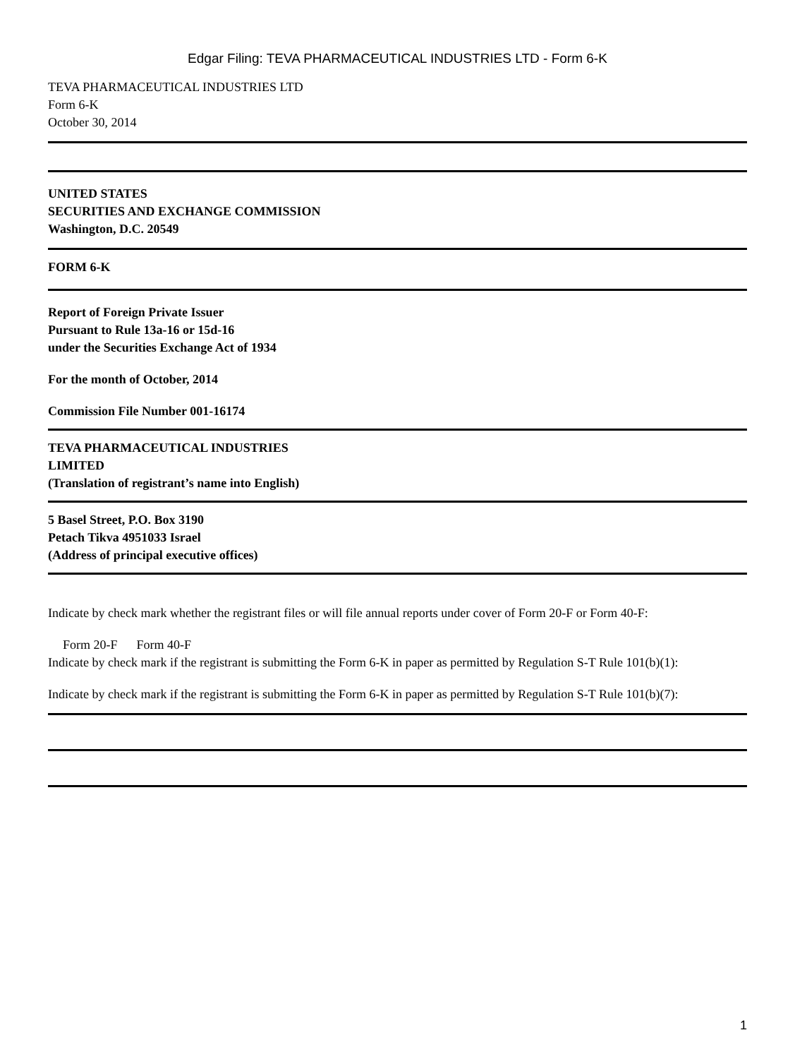Edgar Filing: TEVA PHARMACEUTICAL INDUSTRIES LTD - Form 6-K
TEVA PHARMACEUTICAL INDUSTRIES LTD
Form 6-K
October 30, 2014
UNITED STATES
SECURITIES AND EXCHANGE COMMISSION
Washington, D.C. 20549
FORM 6-K
Report of Foreign Private Issuer
Pursuant to Rule 13a-16 or 15d-16
under the Securities Exchange Act of 1934
For the month of October, 2014
Commission File Number 001-16174
TEVA PHARMACEUTICAL INDUSTRIES
LIMITED
(Translation of registrant’s name into English)
5 Basel Street, P.O. Box 3190
Petach Tikva 4951033 Israel
(Address of principal executive offices)
Indicate by check mark whether the registrant files or will file annual reports under cover of Form 20-F or Form 40-F:
Form 20-F Form 40-F
Indicate by check mark if the registrant is submitting the Form 6-K in paper as permitted by Regulation S-T Rule 101(b)(1):
Indicate by check mark if the registrant is submitting the Form 6-K in paper as permitted by Regulation S-T Rule 101(b)(7):
1